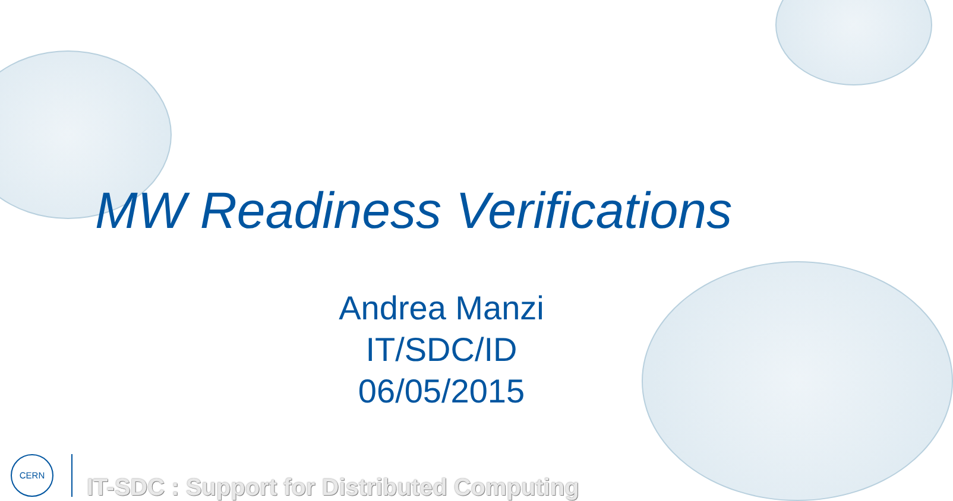MW Readiness Verifications
Andrea Manzi
IT/SDC/ID
06/05/2015
CERN
IT-SDC : Support for Distributed Computing